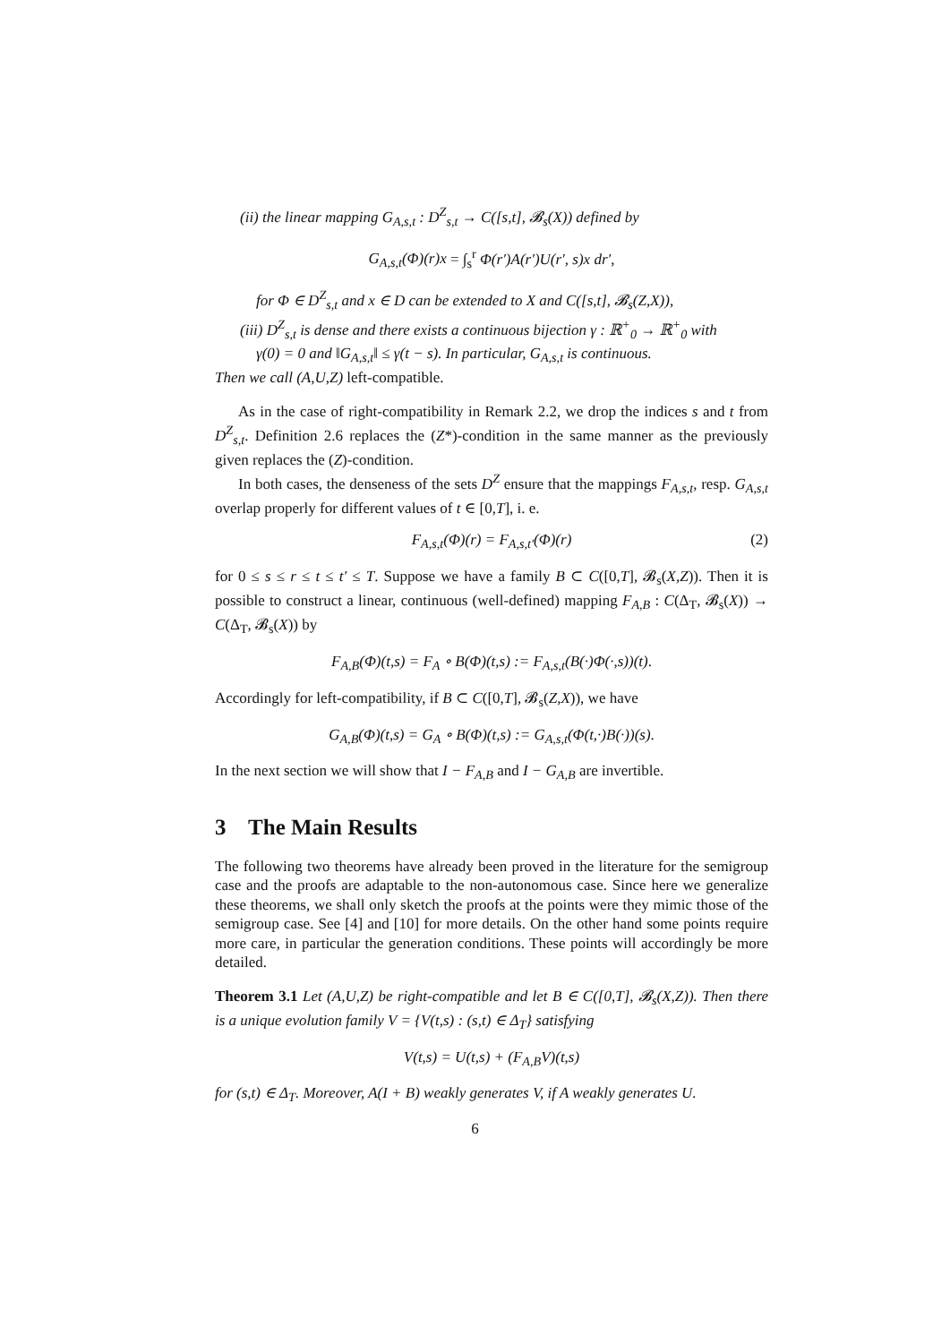(ii) the linear mapping G<sub>A,s,t</sub> : D<sup>Z</sup><sub>s,t</sub> → C([s,t], 𝓑<sub>s</sub>(X)) defined by
G<sub>A,s,t</sub>(Φ)(r)x = ∫<sub>s</sub><sup>r</sup> Φ(r′)A(r′)U(r′, s)x dr′,
for Φ ∈ D<sup>Z</sup><sub>s,t</sub> and x ∈ D can be extended to X and C([s,t], 𝓑<sub>s</sub>(Z,X)),
(iii) D<sup>Z</sup><sub>s,t</sub> is dense and there exists a continuous bijection γ : ℝ<sup>+</sup><sub>0</sub> → ℝ<sup>+</sup><sub>0</sub> with
γ(0) = 0 and ‖G<sub>A,s,t</sub>‖ ≤ γ(t − s). In particular, G<sub>A,s,t</sub> is continuous.
Then we call (A,U,Z) left-compatible.
As in the case of right-compatibility in Remark 2.2, we drop the indices s and t from D<sup>Z</sup><sub>s,t</sub>. Definition 2.6 replaces the (Z*)-condition in the same manner as the previously given replaces the (Z)-condition.
In both cases, the denseness of the sets D<sup>Z</sup> ensure that the mappings F<sub>A,s,t</sub>, resp. G<sub>A,s,t</sub> overlap properly for different values of t ∈ [0,T], i. e.
F<sub>A,s,t</sub>(Φ)(r) = F<sub>A,s,t′</sub>(Φ)(r) (2)
for 0 ≤ s ≤ r ≤ t ≤ t′ ≤ T. Suppose we have a family B ⊂ C([0,T], 𝓑<sub>s</sub>(X,Z)). Then it is possible to construct a linear, continuous (well-defined) mapping F<sub>A,B</sub> : C(Δ<sub>T</sub>, 𝓑<sub>s</sub>(X)) → C(Δ<sub>T</sub>, 𝓑<sub>s</sub>(X)) by
F<sub>A,B</sub>(Φ)(t,s) = F<sub>A</sub> ∘ B(Φ)(t,s) := F<sub>A,s,t</sub>(B(·)Φ(·,s))(t).
Accordingly for left-compatibility, if B ⊂ C([0,T], 𝓑<sub>s</sub>(Z,X)), we have
G<sub>A,B</sub>(Φ)(t,s) = G<sub>A</sub> ∘ B(Φ)(t,s) := G<sub>A,s,t</sub>(Φ(t,·)B(·))(s).
In the next section we will show that I − F<sub>A,B</sub> and I − G<sub>A,B</sub> are invertible.
3 The Main Results
The following two theorems have already been proved in the literature for the semigroup case and the proofs are adaptable to the non-autonomous case. Since here we generalize these theorems, we shall only sketch the proofs at the points were they mimic those of the semigroup case. See [4] and [10] for more details. On the other hand some points require more care, in particular the generation conditions. These points will accordingly be more detailed.
Theorem 3.1 Let (A,U,Z) be right-compatible and let B ∈ C([0,T], 𝓑<sub>s</sub>(X,Z)). Then there is a unique evolution family V = {V(t,s) : (s,t) ∈ Δ<sub>T</sub>} satisfying
V(t,s) = U(t,s) + (F<sub>A,B</sub>V)(t,s)
for (s,t) ∈ Δ<sub>T</sub>. Moreover, A(I + B) weakly generates V, if A weakly generates U.
6